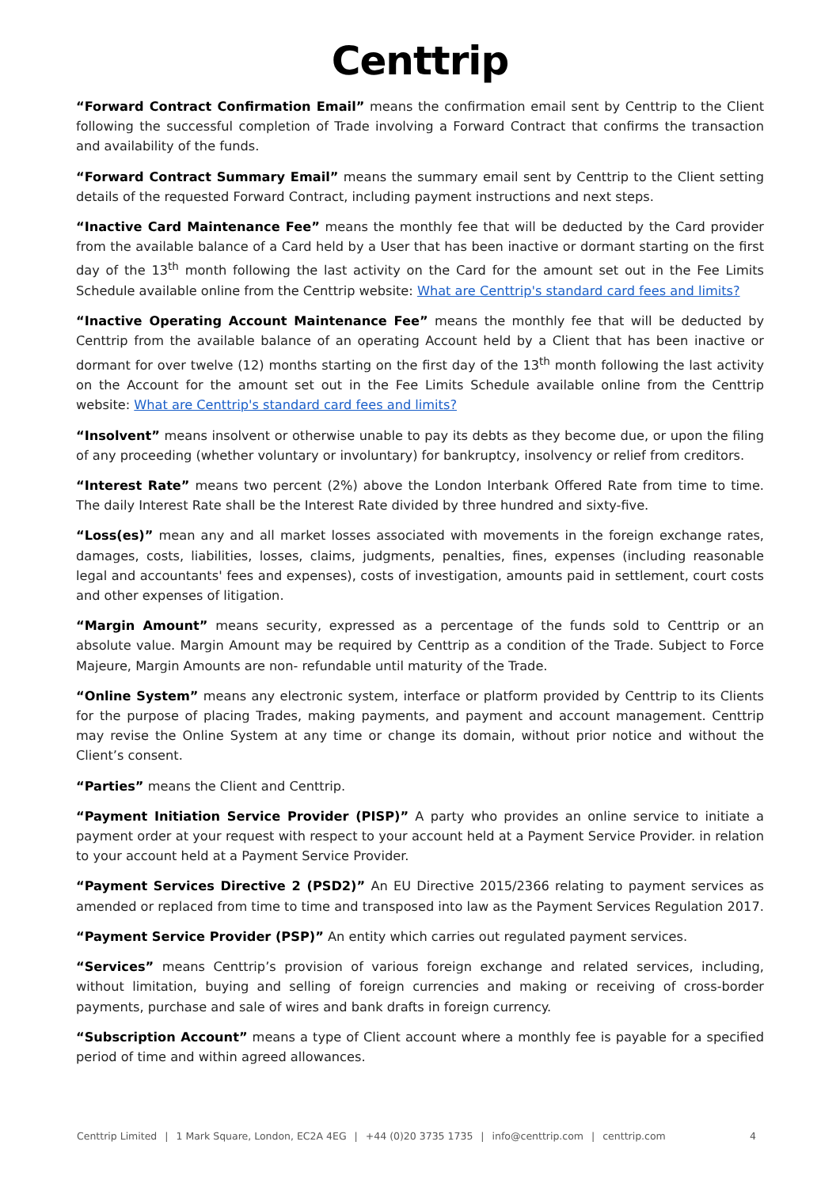Centtrip
“Forward Contract Confirmation Email” means the confirmation email sent by Centtrip to the Client following the successful completion of Trade involving a Forward Contract that confirms the transaction and availability of the funds.
“Forward Contract Summary Email” means the summary email sent by Centtrip to the Client setting details of the requested Forward Contract, including payment instructions and next steps.
“Inactive Card Maintenance Fee” means the monthly fee that will be deducted by the Card provider from the available balance of a Card held by a User that has been inactive or dormant starting on the first day of the 13<sup>th</sup> month following the last activity on the Card for the amount set out in the Fee Limits Schedule available online from the Centtrip website: What are Centtrip's standard card fees and limits?
“Inactive Operating Account Maintenance Fee” means the monthly fee that will be deducted by Centtrip from the available balance of an operating Account held by a Client that has been inactive or dormant for over twelve (12) months starting on the first day of the 13<sup>th</sup> month following the last activity on the Account for the amount set out in the Fee Limits Schedule available online from the Centtrip website: What are Centtrip's standard card fees and limits?
“Insolvent” means insolvent or otherwise unable to pay its debts as they become due, or upon the filing of any proceeding (whether voluntary or involuntary) for bankruptcy, insolvency or relief from creditors.
“Interest Rate” means two percent (2%) above the London Interbank Offered Rate from time to time. The daily Interest Rate shall be the Interest Rate divided by three hundred and sixty-five.
“Loss(es)” mean any and all market losses associated with movements in the foreign exchange rates, damages, costs, liabilities, losses, claims, judgments, penalties, fines, expenses (including reasonable legal and accountants' fees and expenses), costs of investigation, amounts paid in settlement, court costs and other expenses of litigation.
“Margin Amount” means security, expressed as a percentage of the funds sold to Centtrip or an absolute value. Margin Amount may be required by Centtrip as a condition of the Trade. Subject to Force Majeure, Margin Amounts are non- refundable until maturity of the Trade.
“Online System” means any electronic system, interface or platform provided by Centtrip to its Clients for the purpose of placing Trades, making payments, and payment and account management. Centtrip may revise the Online System at any time or change its domain, without prior notice and without the Client’s consent.
“Parties” means the Client and Centtrip.
“Payment Initiation Service Provider (PISP)” A party who provides an online service to initiate a payment order at your request with respect to your account held at a Payment Service Provider. in relation to your account held at a Payment Service Provider.
“Payment Services Directive 2 (PSD2)” An EU Directive 2015/2366 relating to payment services as amended or replaced from time to time and transposed into law as the Payment Services Regulation 2017.
“Payment Service Provider (PSP)” An entity which carries out regulated payment services.
“Services” means Centtrip’s provision of various foreign exchange and related services, including, without limitation, buying and selling of foreign currencies and making or receiving of cross-border payments, purchase and sale of wires and bank drafts in foreign currency.
“Subscription Account” means a type of Client account where a monthly fee is payable for a specified period of time and within agreed allowances.
Centtrip Limited | 1 Mark Square, London, EC2A 4EG | +44 (0)20 3735 1735 | info@centtrip.com | centtrip.com 4